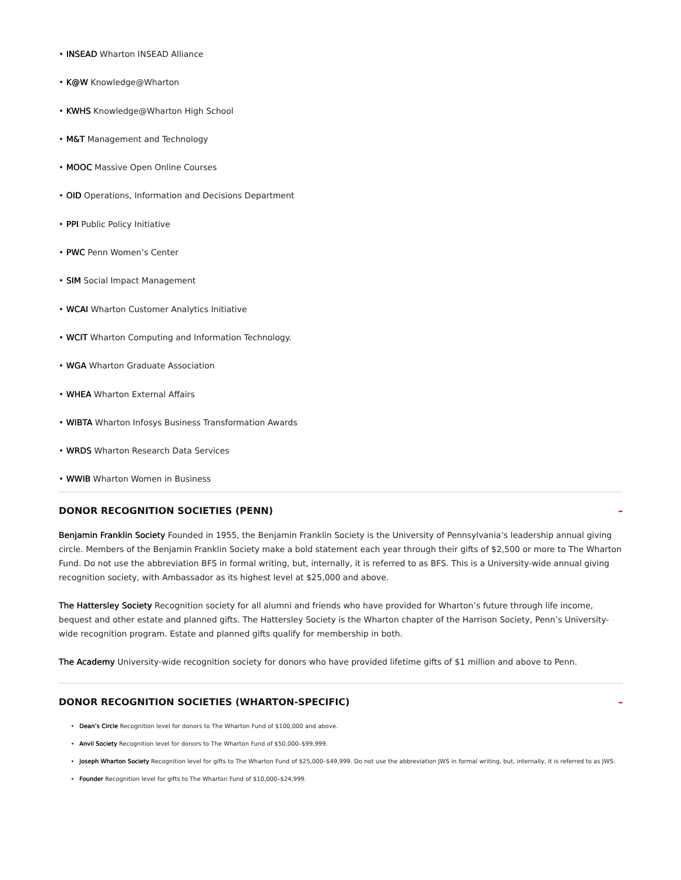• INSEAD Wharton INSEAD Alliance
• K@W Knowledge@Wharton
• KWHS Knowledge@Wharton High School
• M&T Management and Technology
• MOOC Massive Open Online Courses
• OID Operations, Information and Decisions Department
• PPI Public Policy Initiative
• PWC Penn Women’s Center
• SIM Social Impact Management
• WCAI Wharton Customer Analytics Initiative
• WCIT Wharton Computing and Information Technology.
• WGA Wharton Graduate Association
• WHEA Wharton External Affairs
• WIBTA Wharton Infosys Business Transformation Awards
• WRDS Wharton Research Data Services
• WWIB Wharton Women in Business
DONOR RECOGNITION SOCIETIES (PENN) –
Benjamin Franklin Society Founded in 1955, the Benjamin Franklin Society is the University of Pennsylvania’s leadership annual giving circle. Members of the Benjamin Franklin Society make a bold statement each year through their gifts of $2,500 or more to The Wharton Fund. Do not use the abbreviation BFS in formal writing, but, internally, it is referred to as BFS. This is a University-wide annual giving recognition society, with Ambassador as its highest level at $25,000 and above.
The Hattersley Society Recognition society for all alumni and friends who have provided for Wharton’s future through life income, bequest and other estate and planned gifts. The Hattersley Society is the Wharton chapter of the Harrison Society, Penn’s University-wide recognition program. Estate and planned gifts qualify for membership in both.
The Academy University-wide recognition society for donors who have provided lifetime gifts of $1 million and above to Penn.
DONOR RECOGNITION SOCIETIES (WHARTON-SPECIFIC) –
Dean’s Circle Recognition level for donors to The Wharton Fund of $100,000 and above.
Anvil Society Recognition level for donors to The Wharton Fund of $50,000–$99,999.
Joseph Wharton Society Recognition level for gifts to The Wharton Fund of $25,000–$49,999. Do not use the abbreviation JWS in formal writing, but, internally, it is referred to as JWS.
Founder Recognition level for gifts to The Wharton Fund of $10,000–$24,999.